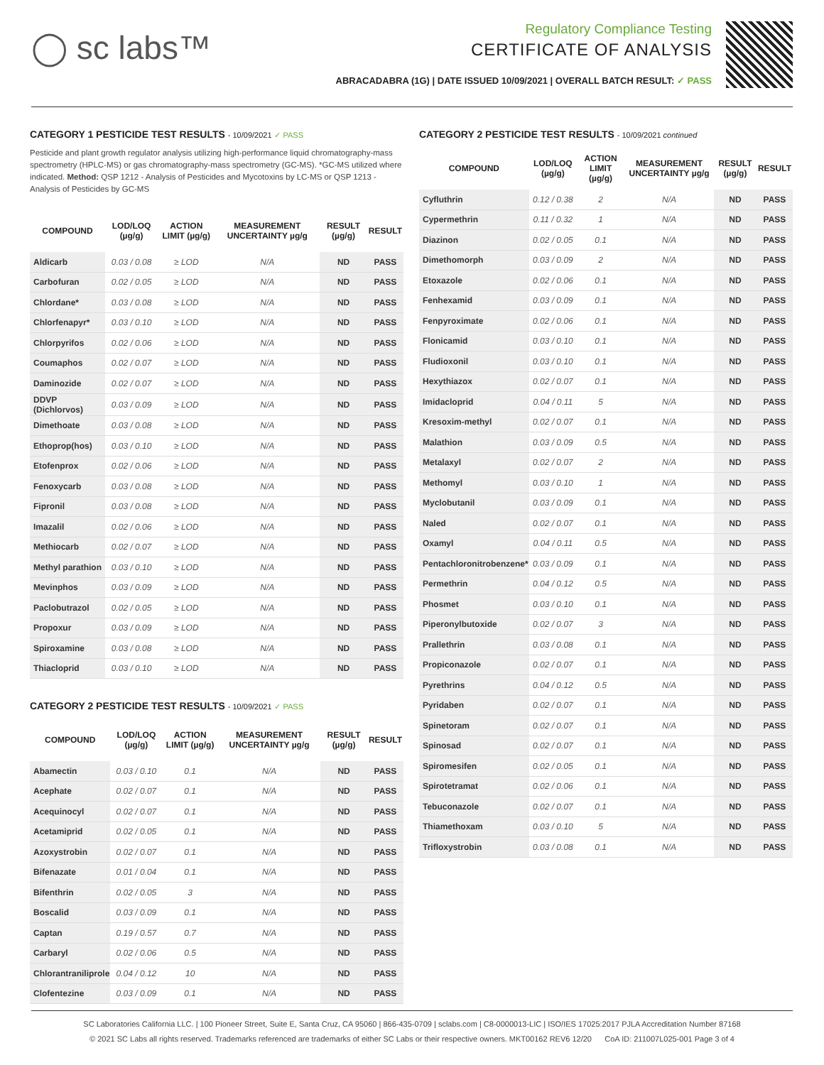◯ sc labs™
Regulatory Compliance Testing
CERTIFICATE OF ANALYSIS
ABRACADABRA (1G) | DATE ISSUED 10/09/2021 | OVERALL BATCH RESULT: ✓ PASS
CATEGORY 1 PESTICIDE TEST RESULTS - 10/09/2021 ✓ PASS
Pesticide and plant growth regulator analysis utilizing high-performance liquid chromatography-mass spectrometry (HPLC-MS) or gas chromatography-mass spectrometry (GC-MS). *GC-MS utilized where indicated. Method: QSP 1212 - Analysis of Pesticides and Mycotoxins by LC-MS or QSP 1213 - Analysis of Pesticides by GC-MS
| COMPOUND | LOD/LOQ (µg/g) | ACTION LIMIT (µg/g) | MEASUREMENT UNCERTAINTY µg/g | RESULT (µg/g) | RESULT |
| --- | --- | --- | --- | --- | --- |
| Aldicarb | 0.03 / 0.08 | ≥ LOD | N/A | ND | PASS |
| Carbofuran | 0.02 / 0.05 | ≥ LOD | N/A | ND | PASS |
| Chlordane* | 0.03 / 0.08 | ≥ LOD | N/A | ND | PASS |
| Chlorfenapyr* | 0.03 / 0.10 | ≥ LOD | N/A | ND | PASS |
| Chlorpyrifos | 0.02 / 0.06 | ≥ LOD | N/A | ND | PASS |
| Coumaphos | 0.02 / 0.07 | ≥ LOD | N/A | ND | PASS |
| Daminozide | 0.02 / 0.07 | ≥ LOD | N/A | ND | PASS |
| DDVP (Dichlorvos) | 0.03 / 0.09 | ≥ LOD | N/A | ND | PASS |
| Dimethoate | 0.03 / 0.08 | ≥ LOD | N/A | ND | PASS |
| Ethoprop(hos) | 0.03 / 0.10 | ≥ LOD | N/A | ND | PASS |
| Etofenprox | 0.02 / 0.06 | ≥ LOD | N/A | ND | PASS |
| Fenoxycarb | 0.03 / 0.08 | ≥ LOD | N/A | ND | PASS |
| Fipronil | 0.03 / 0.08 | ≥ LOD | N/A | ND | PASS |
| Imazalil | 0.02 / 0.06 | ≥ LOD | N/A | ND | PASS |
| Methiocarb | 0.02 / 0.07 | ≥ LOD | N/A | ND | PASS |
| Methyl parathion | 0.03 / 0.10 | ≥ LOD | N/A | ND | PASS |
| Mevinphos | 0.03 / 0.09 | ≥ LOD | N/A | ND | PASS |
| Paclobutrazol | 0.02 / 0.05 | ≥ LOD | N/A | ND | PASS |
| Propoxur | 0.03 / 0.09 | ≥ LOD | N/A | ND | PASS |
| Spiroxamine | 0.03 / 0.08 | ≥ LOD | N/A | ND | PASS |
| Thiacloprid | 0.03 / 0.10 | ≥ LOD | N/A | ND | PASS |
CATEGORY 2 PESTICIDE TEST RESULTS - 10/09/2021 ✓ PASS
| COMPOUND | LOD/LOQ (µg/g) | ACTION LIMIT (µg/g) | MEASUREMENT UNCERTAINTY µg/g | RESULT (µg/g) | RESULT |
| --- | --- | --- | --- | --- | --- |
| Abamectin | 0.03 / 0.10 | 0.1 | N/A | ND | PASS |
| Acephate | 0.02 / 0.07 | 0.1 | N/A | ND | PASS |
| Acequinocyl | 0.02 / 0.07 | 0.1 | N/A | ND | PASS |
| Acetamiprid | 0.02 / 0.05 | 0.1 | N/A | ND | PASS |
| Azoxystrobin | 0.02 / 0.07 | 0.1 | N/A | ND | PASS |
| Bifenazate | 0.01 / 0.04 | 0.1 | N/A | ND | PASS |
| Bifenthrin | 0.02 / 0.05 | 3 | N/A | ND | PASS |
| Boscalid | 0.03 / 0.09 | 0.1 | N/A | ND | PASS |
| Captan | 0.19 / 0.57 | 0.7 | N/A | ND | PASS |
| Carbaryl | 0.02 / 0.06 | 0.5 | N/A | ND | PASS |
| Chlorantraniliprole | 0.04 / 0.12 | 10 | N/A | ND | PASS |
| Clofentezine | 0.03 / 0.09 | 0.1 | N/A | ND | PASS |
CATEGORY 2 PESTICIDE TEST RESULTS - 10/09/2021 continued
| COMPOUND | LOD/LOQ (µg/g) | ACTION LIMIT (µg/g) | MEASUREMENT UNCERTAINTY µg/g | RESULT (µg/g) | RESULT |
| --- | --- | --- | --- | --- | --- |
| Cyfluthrin | 0.12 / 0.38 | 2 | N/A | ND | PASS |
| Cypermethrin | 0.11 / 0.32 | 1 | N/A | ND | PASS |
| Diazinon | 0.02 / 0.05 | 0.1 | N/A | ND | PASS |
| Dimethomorph | 0.03 / 0.09 | 2 | N/A | ND | PASS |
| Etoxazole | 0.02 / 0.06 | 0.1 | N/A | ND | PASS |
| Fenhexamid | 0.03 / 0.09 | 0.1 | N/A | ND | PASS |
| Fenpyroximate | 0.02 / 0.06 | 0.1 | N/A | ND | PASS |
| Flonicamid | 0.03 / 0.10 | 0.1 | N/A | ND | PASS |
| Fludioxonil | 0.03 / 0.10 | 0.1 | N/A | ND | PASS |
| Hexythiazox | 0.02 / 0.07 | 0.1 | N/A | ND | PASS |
| Imidacloprid | 0.04 / 0.11 | 5 | N/A | ND | PASS |
| Kresoxim-methyl | 0.02 / 0.07 | 0.1 | N/A | ND | PASS |
| Malathion | 0.03 / 0.09 | 0.5 | N/A | ND | PASS |
| Metalaxyl | 0.02 / 0.07 | 2 | N/A | ND | PASS |
| Methomyl | 0.03 / 0.10 | 1 | N/A | ND | PASS |
| Myclobutanil | 0.03 / 0.09 | 0.1 | N/A | ND | PASS |
| Naled | 0.02 / 0.07 | 0.1 | N/A | ND | PASS |
| Oxamyl | 0.04 / 0.11 | 0.5 | N/A | ND | PASS |
| Pentachloronitrobenzene* | 0.03 / 0.09 | 0.1 | N/A | ND | PASS |
| Permethrin | 0.04 / 0.12 | 0.5 | N/A | ND | PASS |
| Phosmet | 0.03 / 0.10 | 0.1 | N/A | ND | PASS |
| Piperonylbutoxide | 0.02 / 0.07 | 3 | N/A | ND | PASS |
| Prallethrin | 0.03 / 0.08 | 0.1 | N/A | ND | PASS |
| Propiconazole | 0.02 / 0.07 | 0.1 | N/A | ND | PASS |
| Pyrethrins | 0.04 / 0.12 | 0.5 | N/A | ND | PASS |
| Pyridaben | 0.02 / 0.07 | 0.1 | N/A | ND | PASS |
| Spinetoram | 0.02 / 0.07 | 0.1 | N/A | ND | PASS |
| Spinosad | 0.02 / 0.07 | 0.1 | N/A | ND | PASS |
| Spiromesifen | 0.02 / 0.05 | 0.1 | N/A | ND | PASS |
| Spirotetramat | 0.02 / 0.06 | 0.1 | N/A | ND | PASS |
| Tebuconazole | 0.02 / 0.07 | 0.1 | N/A | ND | PASS |
| Thiamethoxam | 0.03 / 0.10 | 5 | N/A | ND | PASS |
| Trifloxystrobin | 0.03 / 0.08 | 0.1 | N/A | ND | PASS |
SC Laboratories California LLC. | 100 Pioneer Street, Suite E, Santa Cruz, CA 95060 | 866-435-0709 | sclabs.com | C8-0000013-LIC | ISO/IES 17025:2017 PJLA Accreditation Number 87168
© 2021 SC Labs all rights reserved. Trademarks referenced are trademarks of either SC Labs or their respective owners. MKT00162 REV6 12/20 CoA ID: 211007L025-001 Page 3 of 4